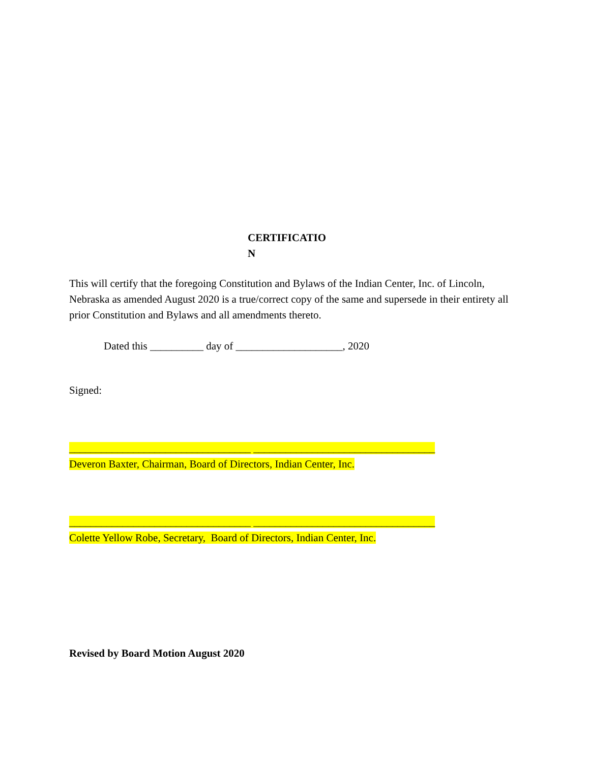CERTIFICATIO
N
This will certify that the foregoing Constitution and Bylaws of the Indian Center, Inc. of Lincoln, Nebraska as amended August 2020 is a true/correct copy of the same and supersede in their entirety all prior Constitution and Bylaws and all amendments thereto.
Dated this __________ day of ____________________, 2020
Signed:
__________________________________ __________________________________
Deveron Baxter, Chairman, Board of Directors, Indian Center, Inc.
__________________________________ __________________________________
Colette Yellow Robe, Secretary, Board of Directors, Indian Center, Inc.
Revised by Board Motion August 2020